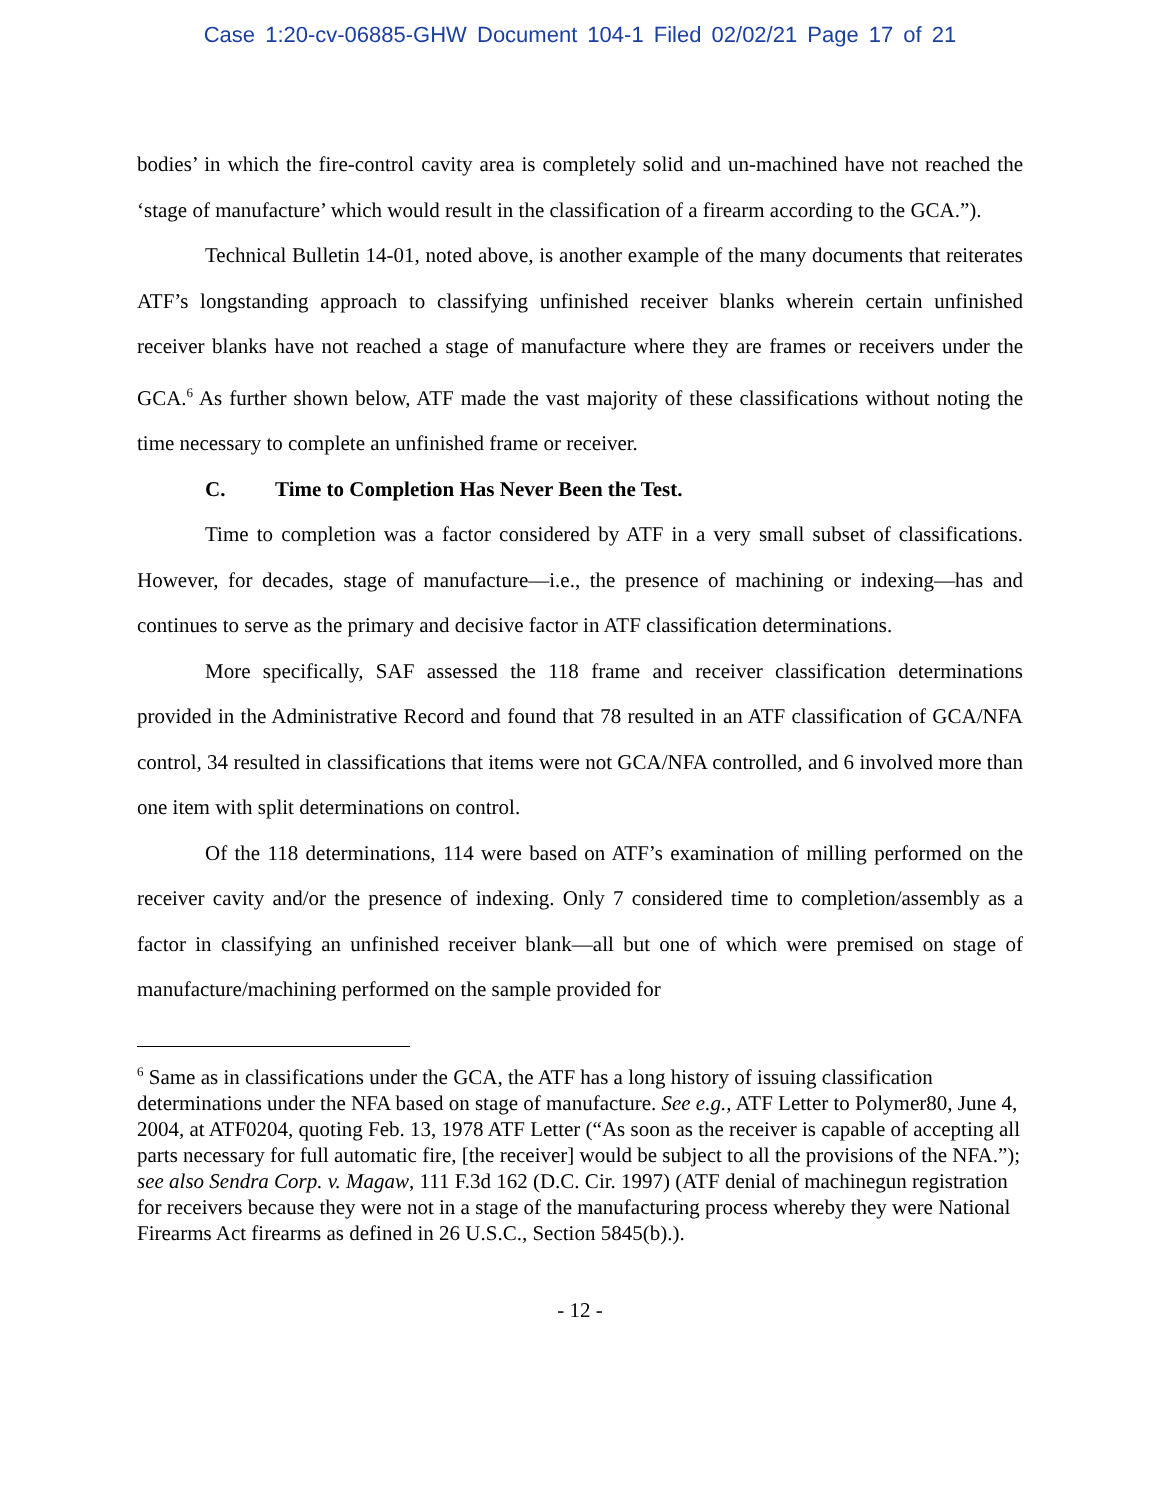Case 1:20-cv-06885-GHW Document 104-1 Filed 02/02/21 Page 17 of 21
bodies’ in which the fire-control cavity area is completely solid and un-machined have not reached the ‘stage of manufacture’ which would result in the classification of a firearm according to the GCA.”).
Technical Bulletin 14-01, noted above, is another example of the many documents that reiterates ATF’s longstanding approach to classifying unfinished receiver blanks wherein certain unfinished receiver blanks have not reached a stage of manufacture where they are frames or receivers under the GCA.<sup>6</sup> As further shown below, ATF made the vast majority of these classifications without noting the time necessary to complete an unfinished frame or receiver.
C. Time to Completion Has Never Been the Test.
Time to completion was a factor considered by ATF in a very small subset of classifications. However, for decades, stage of manufacture—i.e., the presence of machining or indexing—has and continues to serve as the primary and decisive factor in ATF classification determinations.
More specifically, SAF assessed the 118 frame and receiver classification determinations provided in the Administrative Record and found that 78 resulted in an ATF classification of GCA/NFA control, 34 resulted in classifications that items were not GCA/NFA controlled, and 6 involved more than one item with split determinations on control.
Of the 118 determinations, 114 were based on ATF’s examination of milling performed on the receiver cavity and/or the presence of indexing. Only 7 considered time to completion/assembly as a factor in classifying an unfinished receiver blank—all but one of which were premised on stage of manufacture/machining performed on the sample provided for
<sup>6</sup> Same as in classifications under the GCA, the ATF has a long history of issuing classification determinations under the NFA based on stage of manufacture. See e.g., ATF Letter to Polymer80, June 4, 2004, at ATF0204, quoting Feb. 13, 1978 ATF Letter (“As soon as the receiver is capable of accepting all parts necessary for full automatic fire, [the receiver] would be subject to all the provisions of the NFA.”); see also Sendra Corp. v. Magaw, 111 F.3d 162 (D.C. Cir. 1997) (ATF denial of machinegun registration for receivers because they were not in a stage of the manufacturing process whereby they were National Firearms Act firearms as defined in 26 U.S.C., Section 5845(b).).
- 12 -